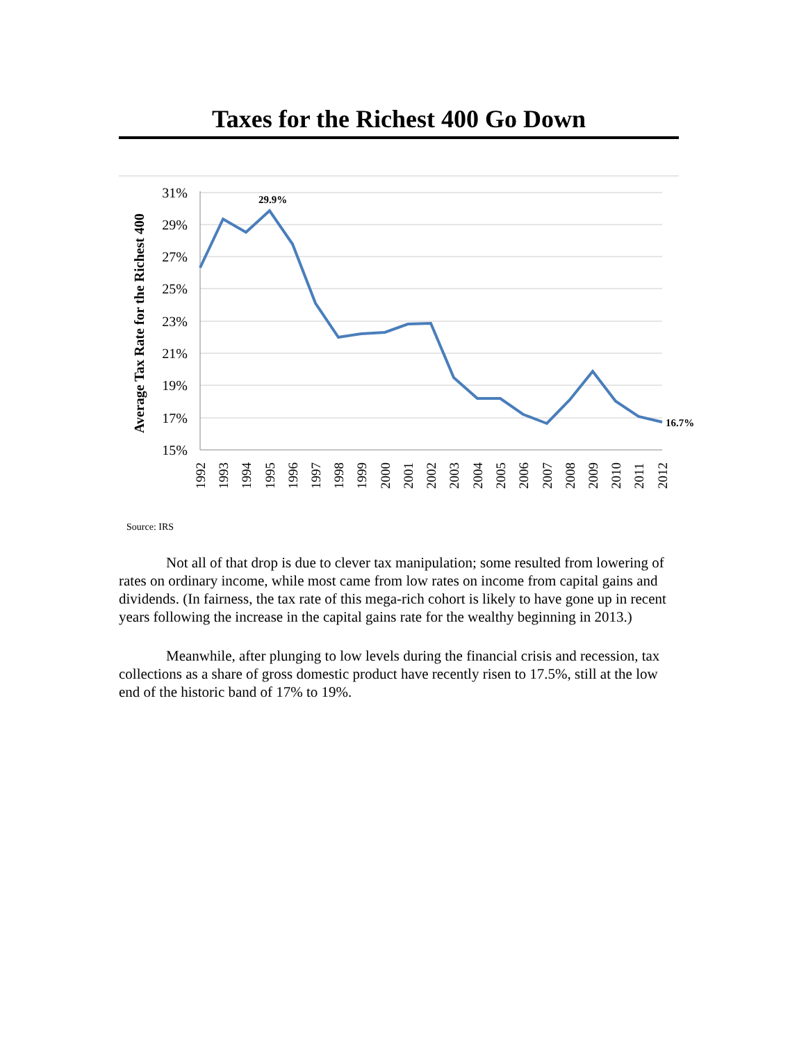Taxes for the Richest 400 Go Down
31%
29%
27%
25%
23%
21%
19%
17%
15%
Average Tax Rate for the Richest 400
29.9%
16.7%
1992
1993
1994
1995
1996
1997
1998
1999
2000
2001
2002
2003
2004
2005
2006
2007
2008
2009
2010
2011
2012
Source: IRS
Not all of that drop is due to clever tax manipulation; some resulted from lowering of rates on ordinary income, while most came from low rates on income from capital gains and dividends. (In fairness, the tax rate of this mega-rich cohort is likely to have gone up in recent years following the increase in the capital gains rate for the wealthy beginning in 2013.)
Meanwhile, after plunging to low levels during the financial crisis and recession, tax collections as a share of gross domestic product have recently risen to 17.5%, still at the low end of the historic band of 17% to 19%.